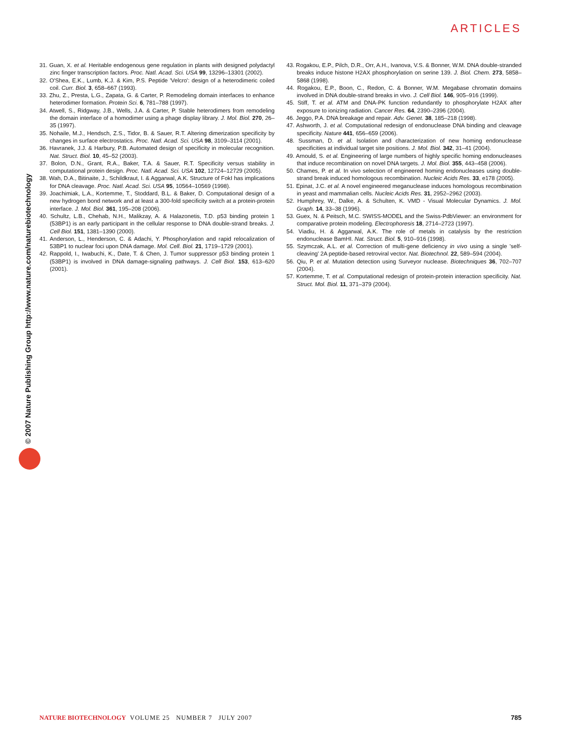ARTICLES
© 2007 Nature Publishing Group http://www.nature.com/naturebiotechnology
31. Guan, X. et al. Heritable endogenous gene regulation in plants with designed polydactyl zinc finger transcription factors. Proc. Natl. Acad. Sci. USA 99, 13296–13301 (2002).
32. O'Shea, E.K., Lumb, K.J. & Kim, P.S. Peptide 'Velcro': design of a heterodimeric coiled coil. Curr. Biol. 3, 658–667 (1993).
33. Zhu, Z., Presta, L.G., Zapata, G. & Carter, P. Remodeling domain interfaces to enhance heterodimer formation. Protein Sci. 6, 781–788 (1997).
34. Atwell, S., Ridgway, J.B., Wells, J.A. & Carter, P. Stable heterodimers from remodeling the domain interface of a homodimer using a phage display library. J. Mol. Biol. 270, 26–35 (1997).
35. Nohaile, M.J., Hendsch, Z.S., Tidor, B. & Sauer, R.T. Altering dimerization specificity by changes in surface electrostatics. Proc. Natl. Acad. Sci. USA 98, 3109–3114 (2001).
36. Havranek, J.J. & Harbury, P.B. Automated design of specificity in molecular recognition. Nat. Struct. Biol. 10, 45–52 (2003).
37. Bolon, D.N., Grant, R.A., Baker, T.A. & Sauer, R.T. Specificity versus stability in computational protein design. Proc. Natl. Acad. Sci. USA 102, 12724–12729 (2005).
38. Wah, D.A., Bitinaite, J., Schildkraut, I. & Aggarwal, A.K. Structure of FokI has implications for DNA cleavage. Proc. Natl. Acad. Sci. USA 95, 10564–10569 (1998).
39. Joachimiak, L.A., Kortemme, T., Stoddard, B.L. & Baker, D. Computational design of a new hydrogen bond network and at least a 300-fold specificity switch at a protein-protein interface. J. Mol. Biol. 361, 195–208 (2006).
40. Schultz, L.B., Chehab, N.H., Malikzay, A. & Halazonetis, T.D. p53 binding protein 1 (53BP1) is an early participant in the cellular response to DNA double-strand breaks. J. Cell Biol. 151, 1381–1390 (2000).
41. Anderson, L., Henderson, C. & Adachi, Y. Phosphorylation and rapid relocalization of 53BP1 to nuclear foci upon DNA damage. Mol. Cell. Biol. 21, 1719–1729 (2001).
42. Rappold, I., Iwabuchi, K., Date, T. & Chen, J. Tumor suppressor p53 binding protein 1 (53BP1) is involved in DNA damage-signaling pathways. J. Cell Biol. 153, 613–620 (2001).
43. Rogakou, E.P., Pilch, D.R., Orr, A.H., Ivanova, V.S. & Bonner, W.M. DNA double-stranded breaks induce histone H2AX phosphorylation on serine 139. J. Biol. Chem. 273, 5858–5868 (1998).
44. Rogakou, E.P., Boon, C., Redon, C. & Bonner, W.M. Megabase chromatin domains involved in DNA double-strand breaks in vivo. J. Cell Biol. 146, 905–916 (1999).
45. Stiff, T. et al. ATM and DNA-PK function redundantly to phosphorylate H2AX after exposure to ionizing radiation. Cancer Res. 64, 2390–2396 (2004).
46. Jeggo, P.A. DNA breakage and repair. Adv. Genet. 38, 185–218 (1998).
47. Ashworth, J. et al. Computational redesign of endonuclease DNA binding and cleavage specificity. Nature 441, 656–659 (2006).
48. Sussman, D. et al. Isolation and characterization of new homing endonuclease specificities at individual target site positions. J. Mol. Biol. 342, 31–41 (2004).
49. Arnould, S. et al. Engineering of large numbers of highly specific homing endonucleases that induce recombination on novel DNA targets. J. Mol. Biol. 355, 443–458 (2006).
50. Chames, P. et al. In vivo selection of engineered homing endonucleases using double-strand break induced homologous recombination. Nucleic Acids Res. 33, e178 (2005).
51. Epinat, J.C. et al. A novel engineered meganuclease induces homologous recombination in yeast and mammalian cells. Nucleic Acids Res. 31, 2952–2962 (2003).
52. Humphrey, W., Dalke, A. & Schulten, K. VMD - Visual Molecular Dynamics. J. Mol. Graph. 14, 33–38 (1996).
53. Guex, N. & Peitsch, M.C. SWISS-MODEL and the Swiss-PdbViewer: an environment for comparative protein modeling. Electrophoresis 18, 2714–2723 (1997).
54. Viadiu, H. & Aggarwal, A.K. The role of metals in catalysis by the restriction endonuclease BamHI. Nat. Struct. Biol. 5, 910–916 (1998).
55. Szymczak, A.L. et al. Correction of multi-gene deficiency in vivo using a single 'self-cleaving' 2A peptide-based retroviral vector. Nat. Biotechnol. 22, 589–594 (2004).
56. Qiu, P. et al. Mutation detection using Surveyor nuclease. Biotechniques 36, 702–707 (2004).
57. Kortemme, T. et al. Computational redesign of protein-protein interaction specificity. Nat. Struct. Mol. Biol. 11, 371–379 (2004).
NATURE BIOTECHNOLOGY VOLUME 25 NUMBER 7 JULY 2007
785